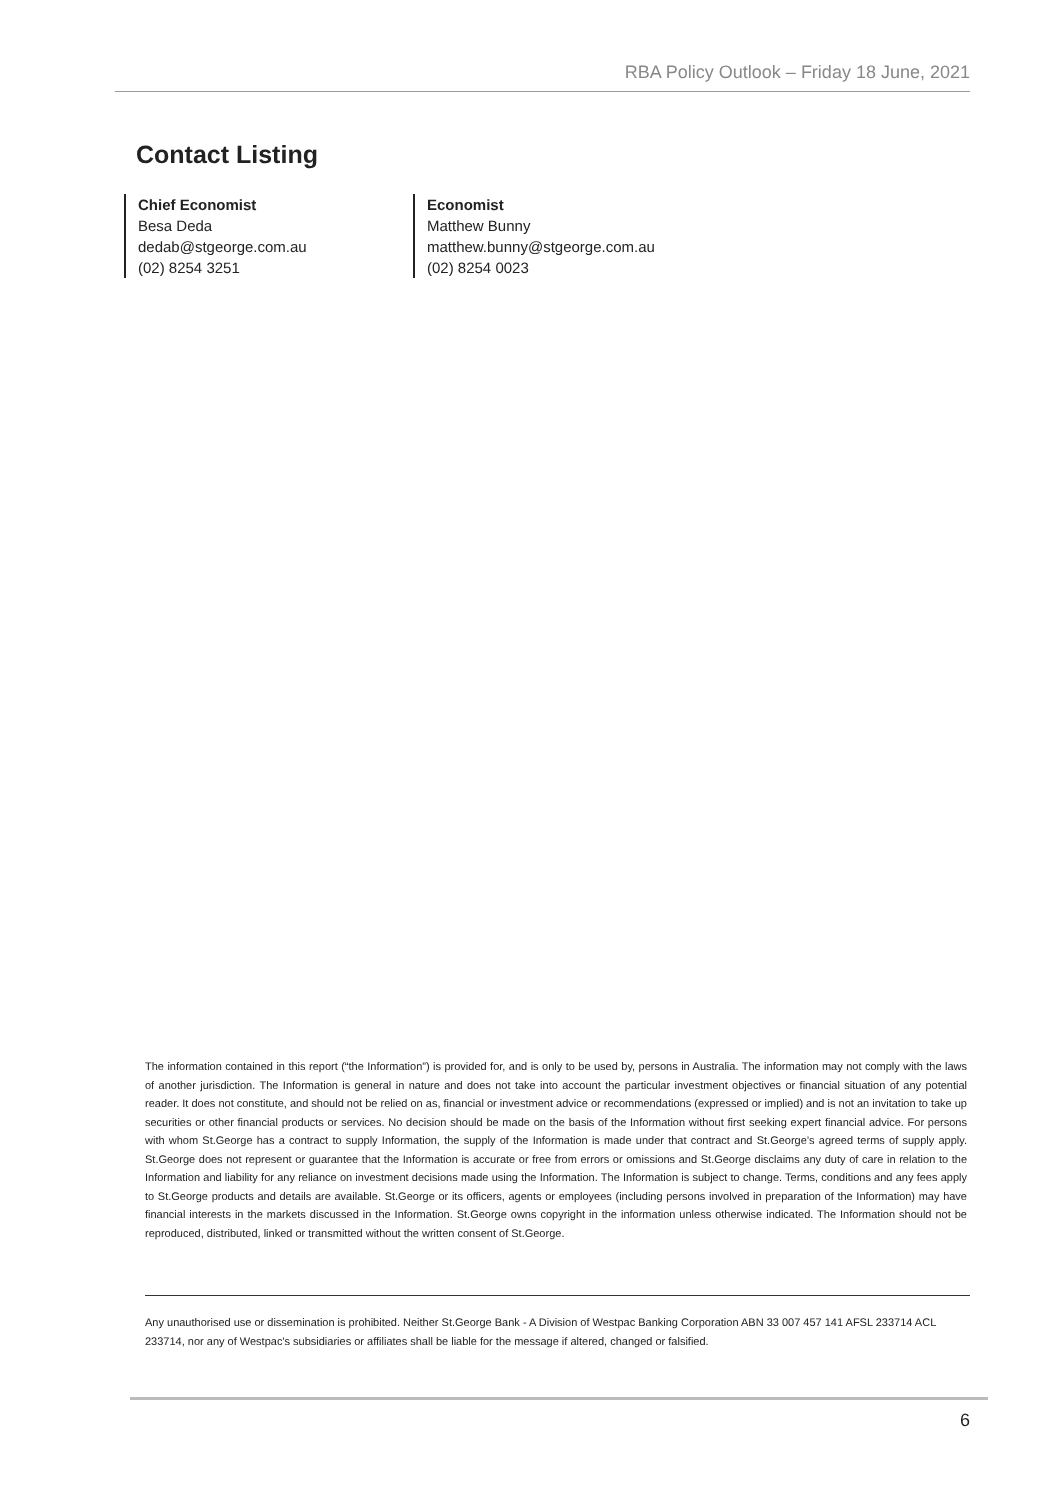RBA Policy Outlook – Friday 18 June, 2021
Contact Listing
Chief Economist
Besa Deda
dedab@stgeorge.com.au
(02) 8254 3251
Economist
Matthew Bunny
matthew.bunny@stgeorge.com.au
(02) 8254 0023
The information contained in this report (“the Information”) is provided for, and is only to be used by, persons in Australia. The information may not comply with the laws of another jurisdiction. The Information is general in nature and does not take into account the particular investment objectives or financial situation of any potential reader. It does not constitute, and should not be relied on as, financial or investment advice or recommendations (expressed or implied) and is not an invitation to take up securities or other financial products or services. No decision should be made on the basis of the Information without first seeking expert financial advice. For persons with whom St.George has a contract to supply Information, the supply of the Information is made under that contract and St.George’s agreed terms of supply apply. St.George does not represent or guarantee that the Information is accurate or free from errors or omissions and St.George disclaims any duty of care in relation to the Information and liability for any reliance on investment decisions made using the Information. The Information is subject to change. Terms, conditions and any fees apply to St.George products and details are available. St.George or its officers, agents or employees (including persons involved in preparation of the Information) may have financial interests in the markets discussed in the Information. St.George owns copyright in the information unless otherwise indicated. The Information should not be reproduced, distributed, linked or transmitted without the written consent of St.George.
Any unauthorised use or dissemination is prohibited. Neither St.George Bank - A Division of Westpac Banking Corporation ABN 33 007 457 141 AFSL 233714 ACL 233714, nor any of Westpac's subsidiaries or affiliates shall be liable for the message if altered, changed or falsified.
6